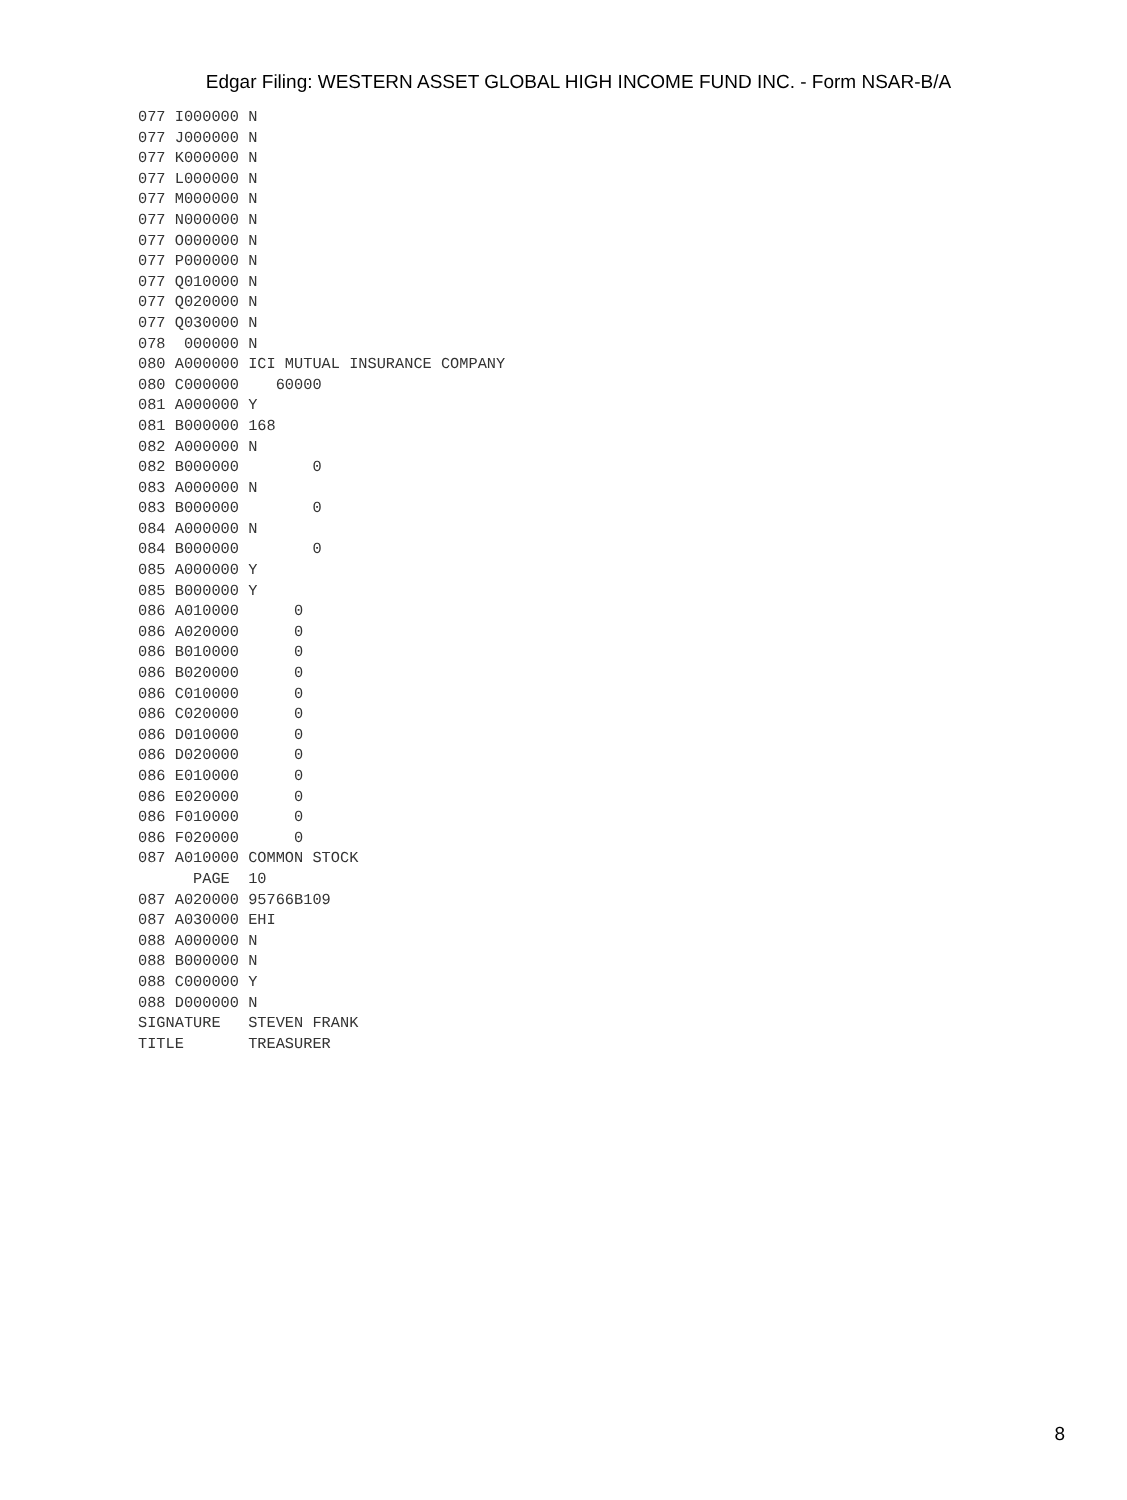Edgar Filing: WESTERN ASSET GLOBAL HIGH INCOME FUND INC. - Form NSAR-B/A
077 I000000 N
077 J000000 N
077 K000000 N
077 L000000 N
077 M000000 N
077 N000000 N
077 O000000 N
077 P000000 N
077 Q010000 N
077 Q020000 N
077 Q030000 N
078  000000 N
080 A000000 ICI MUTUAL INSURANCE COMPANY
080 C000000    60000
081 A000000 Y
081 B000000 168
082 A000000 N
082 B000000        0
083 A000000 N
083 B000000        0
084 A000000 N
084 B000000        0
085 A000000 Y
085 B000000 Y
086 A010000      0
086 A020000      0
086 B010000      0
086 B020000      0
086 C010000      0
086 C020000      0
086 D010000      0
086 D020000      0
086 E010000      0
086 E020000      0
086 F010000      0
086 F020000      0
087 A010000 COMMON STOCK
      PAGE  10
087 A020000 95766B109
087 A030000 EHI
088 A000000 N
088 B000000 N
088 C000000 Y
088 D000000 N
SIGNATURE   STEVEN FRANK
TITLE       TREASURER
8